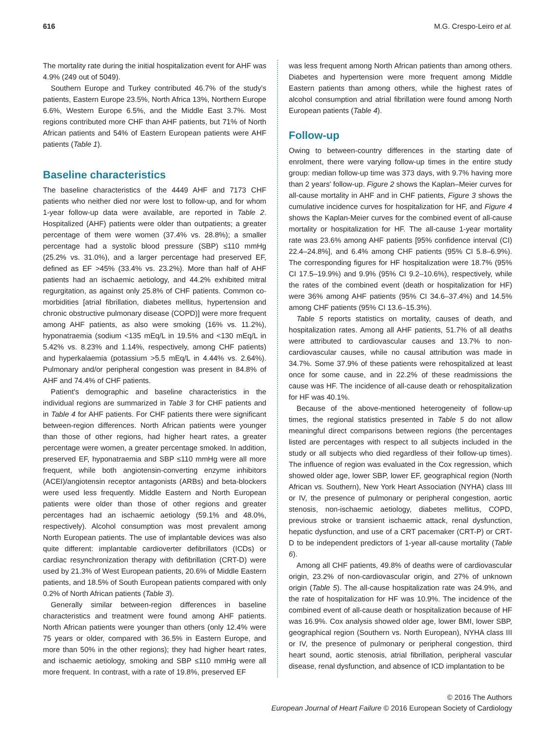616 M.G. Crespo-Leiro et al.
The mortality rate during the initial hospitalization event for AHF was 4.9% (249 out of 5049).
Southern Europe and Turkey contributed 46.7% of the study's patients, Eastern Europe 23.5%, North Africa 13%, Northern Europe 6.6%, Western Europe 6.5%, and the Middle East 3.7%. Most regions contributed more CHF than AHF patients, but 71% of North African patients and 54% of Eastern European patients were AHF patients (Table 1).
Baseline characteristics
The baseline characteristics of the 4449 AHF and 7173 CHF patients who neither died nor were lost to follow-up, and for whom 1-year follow-up data were available, are reported in Table 2. Hospitalized (AHF) patients were older than outpatients; a greater percentage of them were women (37.4% vs. 28.8%); a smaller percentage had a systolic blood pressure (SBP) ≤110 mmHg (25.2% vs. 31.0%), and a larger percentage had preserved EF, defined as EF >45% (33.4% vs. 23.2%). More than half of AHF patients had an ischaemic aetiology, and 44.2% exhibited mitral regurgitation, as against only 25.8% of CHF patients. Common co-morbidities [atrial fibrillation, diabetes mellitus, hypertension and chronic obstructive pulmonary disease (COPD)] were more frequent among AHF patients, as also were smoking (16% vs. 11.2%), hyponatraemia (sodium <135 mEq/L in 19.5% and <130 mEq/L in 5.42% vs. 8.23% and 1.14%, respectively, among CHF patients) and hyperkalaemia (potassium >5.5 mEq/L in 4.44% vs. 2.64%). Pulmonary and/or peripheral congestion was present in 84.8% of AHF and 74.4% of CHF patients.
Patient's demographic and baseline characteristics in the individual regions are summarized in Table 3 for CHF patients and in Table 4 for AHF patients. For CHF patients there were significant between-region differences. North African patients were younger than those of other regions, had higher heart rates, a greater percentage were women, a greater percentage smoked. In addition, preserved EF, hyponatraemia and SBP ≤110 mmHg were all more frequent, while both angiotensin-converting enzyme inhibitors (ACEI)/angiotensin receptor antagonists (ARBs) and beta-blockers were used less frequently. Middle Eastern and North European patients were older than those of other regions and greater percentages had an ischaemic aetiology (59.1% and 48.0%, respectively). Alcohol consumption was most prevalent among North European patients. The use of implantable devices was also quite different: implantable cardioverter defibrillators (ICDs) or cardiac resynchronization therapy with defibrillation (CRT-D) were used by 21.3% of West European patients, 20.6% of Middle Eastern patients, and 18.5% of South European patients compared with only 0.2% of North African patients (Table 3).
Generally similar between-region differences in baseline characteristics and treatment were found among AHF patients. North African patients were younger than others (only 12.4% were 75 years or older, compared with 36.5% in Eastern Europe, and more than 50% in the other regions); they had higher heart rates, and ischaemic aetiology, smoking and SBP ≤110 mmHg were all more frequent. In contrast, with a rate of 19.8%, preserved EF
was less frequent among North African patients than among others. Diabetes and hypertension were more frequent among Middle Eastern patients than among others, while the highest rates of alcohol consumption and atrial fibrillation were found among North European patients (Table 4).
Follow-up
Owing to between-country differences in the starting date of enrolment, there were varying follow-up times in the entire study group: median follow-up time was 373 days, with 9.7% having more than 2 years' follow-up. Figure 2 shows the Kaplan–Meier curves for all-cause mortality in AHF and in CHF patients, Figure 3 shows the cumulative incidence curves for hospitalization for HF, and Figure 4 shows the Kaplan-Meier curves for the combined event of all-cause mortality or hospitalization for HF. The all-cause 1-year mortality rate was 23.6% among AHF patients [95% confidence interval (CI) 22.4–24.8%], and 6.4% among CHF patients (95% CI 5.8–6.9%). The corresponding figures for HF hospitalization were 18.7% (95% CI 17.5–19.9%) and 9.9% (95% CI 9.2–10.6%), respectively, while the rates of the combined event (death or hospitalization for HF) were 36% among AHF patients (95% CI 34.6–37.4%) and 14.5% among CHF patients (95% CI 13.6–15.3%).
Table 5 reports statistics on mortality, causes of death, and hospitalization rates. Among all AHF patients, 51.7% of all deaths were attributed to cardiovascular causes and 13.7% to non-cardiovascular causes, while no causal attribution was made in 34.7%. Some 37.9% of these patients were rehospitalized at least once for some cause, and in 22.2% of these readmissions the cause was HF. The incidence of all-cause death or rehospitalization for HF was 40.1%.
Because of the above-mentioned heterogeneity of follow-up times, the regional statistics presented in Table 5 do not allow meaningful direct comparisons between regions (the percentages listed are percentages with respect to all subjects included in the study or all subjects who died regardless of their follow-up times). The influence of region was evaluated in the Cox regression, which showed older age, lower SBP, lower EF, geographical region (North African vs. Southern), New York Heart Association (NYHA) class III or IV, the presence of pulmonary or peripheral congestion, aortic stenosis, non-ischaemic aetiology, diabetes mellitus, COPD, previous stroke or transient ischaemic attack, renal dysfunction, hepatic dysfunction, and use of a CRT pacemaker (CRT-P) or CRT-D to be independent predictors of 1-year all-cause mortality (Table 6).
Among all CHF patients, 49.8% of deaths were of cardiovascular origin, 23.2% of non-cardiovascular origin, and 27% of unknown origin (Table 5). The all-cause hospitalization rate was 24.9%, and the rate of hospitalization for HF was 10.9%. The incidence of the combined event of all-cause death or hospitalization because of HF was 16.9%. Cox analysis showed older age, lower BMI, lower SBP, geographical region (Southern vs. North European), NYHA class III or IV, the presence of pulmonary or peripheral congestion, third heart sound, aortic stenosis, atrial fibrillation, peripheral vascular disease, renal dysfunction, and absence of ICD implantation to be
© 2016 The Authors
European Journal of Heart Failure © 2016 European Society of Cardiology